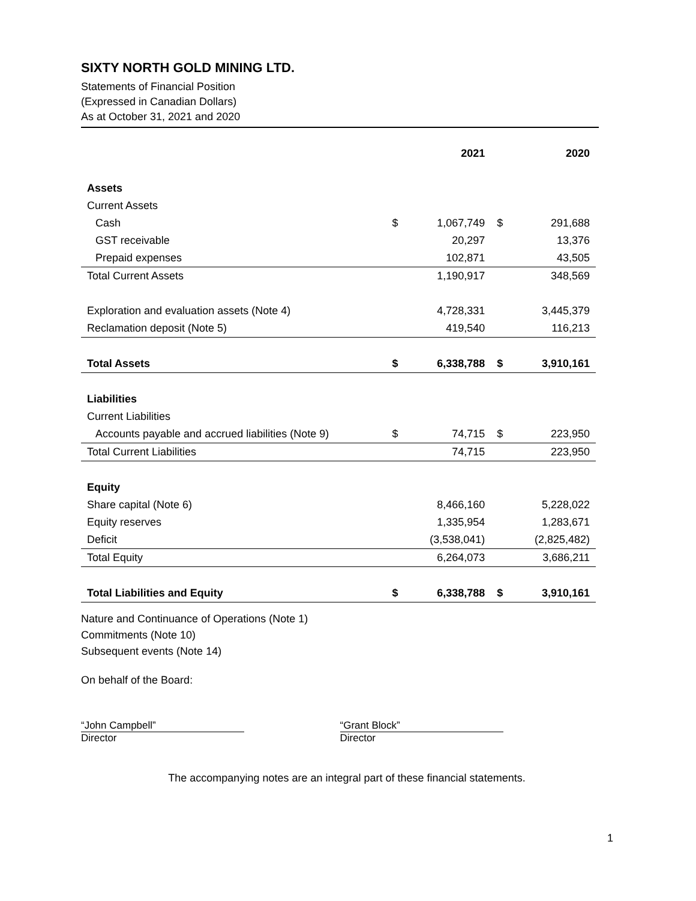SIXTY NORTH GOLD MINING LTD.
Statements of Financial Position
(Expressed in Canadian Dollars)
As at October 31, 2021 and 2020
| | | 2021 | | 2020 |
| --- | --- | --- | --- | --- |
| Assets | | | | |
| Current Assets | | | | |
| Cash | $ | 1,067,749 | $ | 291,688 |
| GST receivable | | 20,297 | | 13,376 |
| Prepaid expenses | | 102,871 | | 43,505 |
| Total Current Assets | | 1,190,917 | | 348,569 |
| Exploration and evaluation assets (Note 4) | | 4,728,331 | | 3,445,379 |
| Reclamation deposit (Note 5) | | 419,540 | | 116,213 |
| Total Assets | $ | 6,338,788 | $ | 3,910,161 |
| Liabilities | | | | |
| Current Liabilities | | | | |
| Accounts payable and accrued liabilities (Note 9) | $ | 74,715 | $ | 223,950 |
| Total Current Liabilities | | 74,715 | | 223,950 |
| Equity | | | | |
| Share capital (Note 6) | | 8,466,160 | | 5,228,022 |
| Equity reserves | | 1,335,954 | | 1,283,671 |
| Deficit | | (3,538,041) | | (2,825,482) |
| Total Equity | | 6,264,073 | | 3,686,211 |
| Total Liabilities and Equity | $ | 6,338,788 | $ | 3,910,161 |
Nature and Continuance of Operations (Note 1)
Commitments (Note 10)
Subsequent events (Note 14)
On behalf of the Board:
“John Campbell”
Director
“Grant Block”
Director
The accompanying notes are an integral part of these financial statements.
1